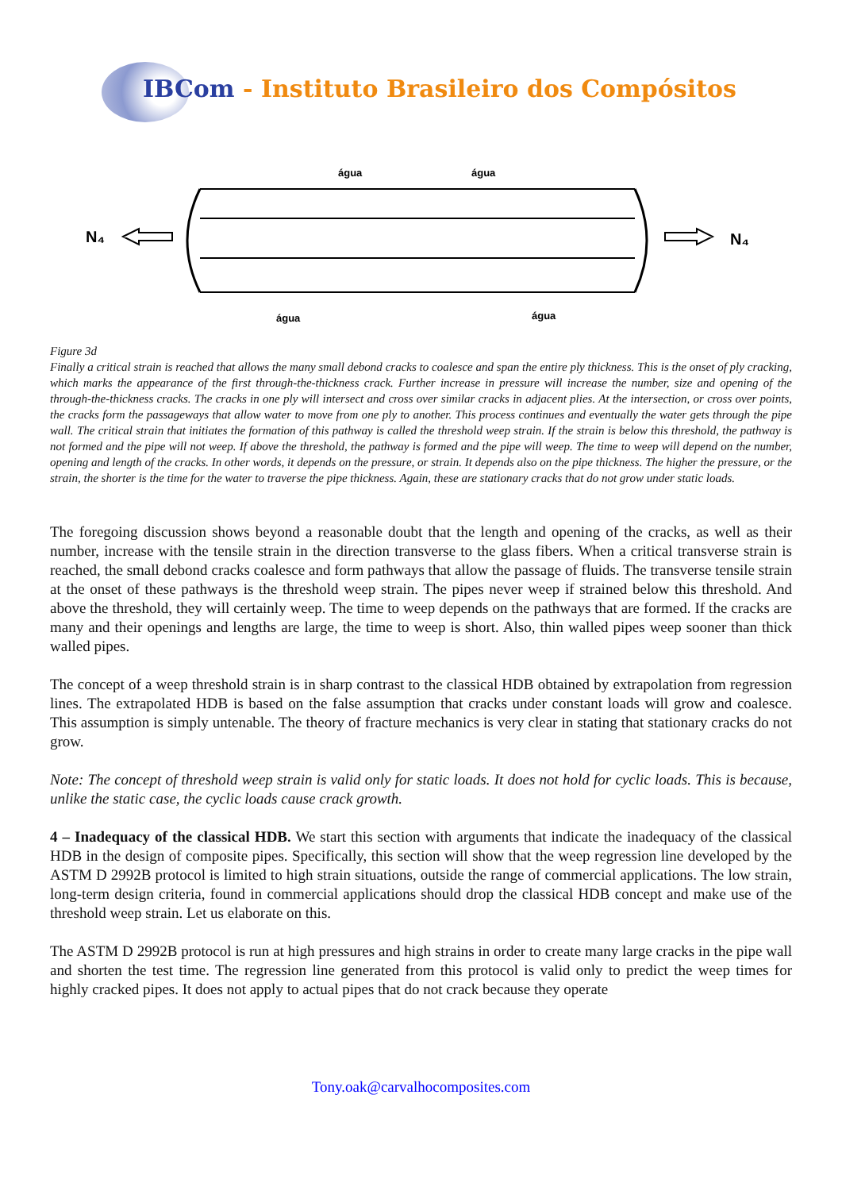IBCom - Instituto Brasileiro dos Compósitos
água
água
água
água
N₄
N₄
Figure 3d
Finally a critical strain is reached that allows the many small debond cracks to coalesce and span the entire ply thickness. This is the onset of ply cracking, which marks the appearance of the first through-the-thickness crack. Further increase in pressure will increase the number, size and opening of the through-the-thickness cracks. The cracks in one ply will intersect and cross over similar cracks in adjacent plies. At the intersection, or cross over points, the cracks form the passageways that allow water to move from one ply to another. This process continues and eventually the water gets through the pipe wall. The critical strain that initiates the formation of this pathway is called the threshold weep strain. If the strain is below this threshold, the pathway is not formed and the pipe will not weep. If above the threshold, the pathway is formed and the pipe will weep. The time to weep will depend on the number, opening and length of the cracks. In other words, it depends on the pressure, or strain. It depends also on the pipe thickness. The higher the pressure, or the strain, the shorter is the time for the water to traverse the pipe thickness. Again, these are stationary cracks that do not grow under static loads.
The foregoing discussion shows beyond a reasonable doubt that the length and opening of the cracks, as well as their number, increase with the tensile strain in the direction transverse to the glass fibers. When a critical transverse strain is reached, the small debond cracks coalesce and form pathways that allow the passage of fluids. The transverse tensile strain at the onset of these pathways is the threshold weep strain. The pipes never weep if strained below this threshold. And above the threshold, they will certainly weep. The time to weep depends on the pathways that are formed. If the cracks are many and their openings and lengths are large, the time to weep is short. Also, thin walled pipes weep sooner than thick walled pipes.
The concept of a weep threshold strain is in sharp contrast to the classical HDB obtained by extrapolation from regression lines. The extrapolated HDB is based on the false assumption that cracks under constant loads will grow and coalesce. This assumption is simply untenable. The theory of fracture mechanics is very clear in stating that stationary cracks do not grow.
Note: The concept of threshold weep strain is valid only for static loads. It does not hold for cyclic loads. This is because, unlike the static case, the cyclic loads cause crack growth.
4 – Inadequacy of the classical HDB. We start this section with arguments that indicate the inadequacy of the classical HDB in the design of composite pipes. Specifically, this section will show that the weep regression line developed by the ASTM D 2992B protocol is limited to high strain situations, outside the range of commercial applications. The low strain, long-term design criteria, found in commercial applications should drop the classical HDB concept and make use of the threshold weep strain. Let us elaborate on this.
The ASTM D 2992B protocol is run at high pressures and high strains in order to create many large cracks in the pipe wall and shorten the test time. The regression line generated from this protocol is valid only to predict the weep times for highly cracked pipes. It does not apply to actual pipes that do not crack because they operate
Tony.oak@carvalhocomposites.com